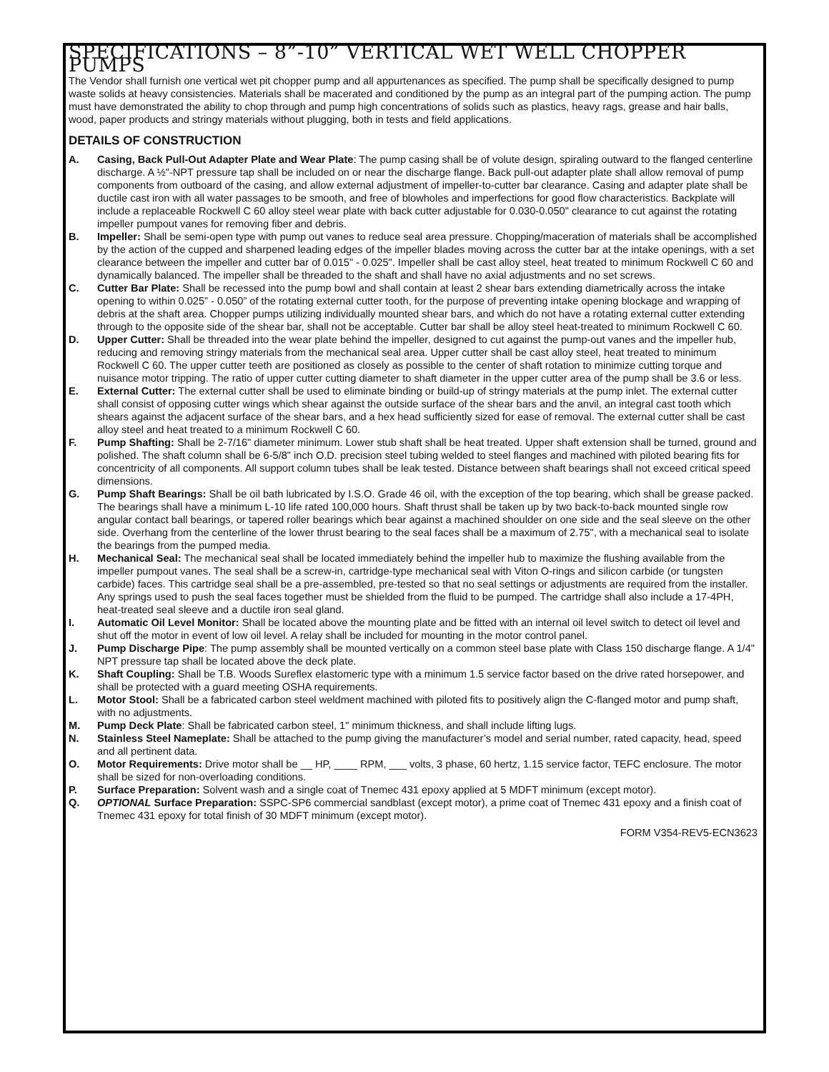SPECIFICATIONS – 8”-10” VERTICAL WET WELL CHOPPER PUMPS
The Vendor shall furnish one vertical wet pit chopper pump and all appurtenances as specified. The pump shall be specifically designed to pump waste solids at heavy consistencies. Materials shall be macerated and conditioned by the pump as an integral part of the pumping action. The pump must have demonstrated the ability to chop through and pump high concentrations of solids such as plastics, heavy rags, grease and hair balls, wood, paper products and stringy materials without plugging, both in tests and field applications.
DETAILS OF CONSTRUCTION
A. Casing, Back Pull-Out Adapter Plate and Wear Plate: The pump casing shall be of volute design, spiraling outward to the flanged centerline discharge. A ½"-NPT pressure tap shall be included on or near the discharge flange. Back pull-out adapter plate shall allow removal of pump components from outboard of the casing, and allow external adjustment of impeller-to-cutter bar clearance. Casing and adapter plate shall be ductile cast iron with all water passages to be smooth, and free of blowholes and imperfections for good flow characteristics. Backplate will include a replaceable Rockwell C 60 alloy steel wear plate with back cutter adjustable for 0.030-0.050" clearance to cut against the rotating impeller pumpout vanes for removing fiber and debris.
B. Impeller: Shall be semi-open type with pump out vanes to reduce seal area pressure. Chopping/maceration of materials shall be accomplished by the action of the cupped and sharpened leading edges of the impeller blades moving across the cutter bar at the intake openings, with a set clearance between the impeller and cutter bar of 0.015" - 0.025". Impeller shall be cast alloy steel, heat treated to minimum Rockwell C 60 and dynamically balanced. The impeller shall be threaded to the shaft and shall have no axial adjustments and no set screws.
C. Cutter Bar Plate: Shall be recessed into the pump bowl and shall contain at least 2 shear bars extending diametrically across the intake opening to within 0.025” - 0.050” of the rotating external cutter tooth, for the purpose of preventing intake opening blockage and wrapping of debris at the shaft area. Chopper pumps utilizing individually mounted shear bars, and which do not have a rotating external cutter extending through to the opposite side of the shear bar, shall not be acceptable. Cutter bar shall be alloy steel heat-treated to minimum Rockwell C 60.
D. Upper Cutter: Shall be threaded into the wear plate behind the impeller, designed to cut against the pump-out vanes and the impeller hub, reducing and removing stringy materials from the mechanical seal area. Upper cutter shall be cast alloy steel, heat treated to minimum Rockwell C 60. The upper cutter teeth are positioned as closely as possible to the center of shaft rotation to minimize cutting torque and nuisance motor tripping. The ratio of upper cutter cutting diameter to shaft diameter in the upper cutter area of the pump shall be 3.6 or less.
E. External Cutter: The external cutter shall be used to eliminate binding or build-up of stringy materials at the pump inlet. The external cutter shall consist of opposing cutter wings which shear against the outside surface of the shear bars and the anvil, an integral cast tooth which shears against the adjacent surface of the shear bars, and a hex head sufficiently sized for ease of removal. The external cutter shall be cast alloy steel and heat treated to a minimum Rockwell C 60.
F. Pump Shafting: Shall be 2-7/16" diameter minimum. Lower stub shaft shall be heat treated. Upper shaft extension shall be turned, ground and polished. The shaft column shall be 6-5/8" inch O.D. precision steel tubing welded to steel flanges and machined with piloted bearing fits for concentricity of all components. All support column tubes shall be leak tested. Distance between shaft bearings shall not exceed critical speed dimensions.
G. Pump Shaft Bearings: Shall be oil bath lubricated by I.S.O. Grade 46 oil, with the exception of the top bearing, which shall be grease packed. The bearings shall have a minimum L-10 life rated 100,000 hours. Shaft thrust shall be taken up by two back-to-back mounted single row angular contact ball bearings, or tapered roller bearings which bear against a machined shoulder on one side and the seal sleeve on the other side. Overhang from the centerline of the lower thrust bearing to the seal faces shall be a maximum of 2.75", with a mechanical seal to isolate the bearings from the pumped media.
H. Mechanical Seal: The mechanical seal shall be located immediately behind the impeller hub to maximize the flushing available from the impeller pumpout vanes. The seal shall be a screw-in, cartridge-type mechanical seal with Viton O-rings and silicon carbide (or tungsten carbide) faces. This cartridge seal shall be a pre-assembled, pre-tested so that no seal settings or adjustments are required from the installer. Any springs used to push the seal faces together must be shielded from the fluid to be pumped. The cartridge shall also include a 17-4PH, heat-treated seal sleeve and a ductile iron seal gland.
I. Automatic Oil Level Monitor: Shall be located above the mounting plate and be fitted with an internal oil level switch to detect oil level and shut off the motor in event of low oil level. A relay shall be included for mounting in the motor control panel.
J. Pump Discharge Pipe: The pump assembly shall be mounted vertically on a common steel base plate with Class 150 discharge flange. A 1/4" NPT pressure tap shall be located above the deck plate.
K. Shaft Coupling: Shall be T.B. Woods Sureflex elastomeric type with a minimum 1.5 service factor based on the drive rated horsepower, and shall be protected with a guard meeting OSHA requirements.
L. Motor Stool: Shall be a fabricated carbon steel weldment machined with piloted fits to positively align the C-flanged motor and pump shaft, with no adjustments.
M. Pump Deck Plate: Shall be fabricated carbon steel, 1" minimum thickness, and shall include lifting lugs.
N. Stainless Steel Nameplate: Shall be attached to the pump giving the manufacturer’s model and serial number, rated capacity, head, speed and all pertinent data.
O. Motor Requirements: Drive motor shall be __ HP, ____ RPM, ___ volts, 3 phase, 60 hertz, 1.15 service factor, TEFC enclosure. The motor shall be sized for non-overloading conditions.
P. Surface Preparation: Solvent wash and a single coat of Tnemec 431 epoxy applied at 5 MDFT minimum (except motor).
Q. OPTIONAL Surface Preparation: SSPC-SP6 commercial sandblast (except motor), a prime coat of Tnemec 431 epoxy and a finish coat of Tnemec 431 epoxy for total finish of 30 MDFT minimum (except motor).
FORM V354-REV5-ECN3623